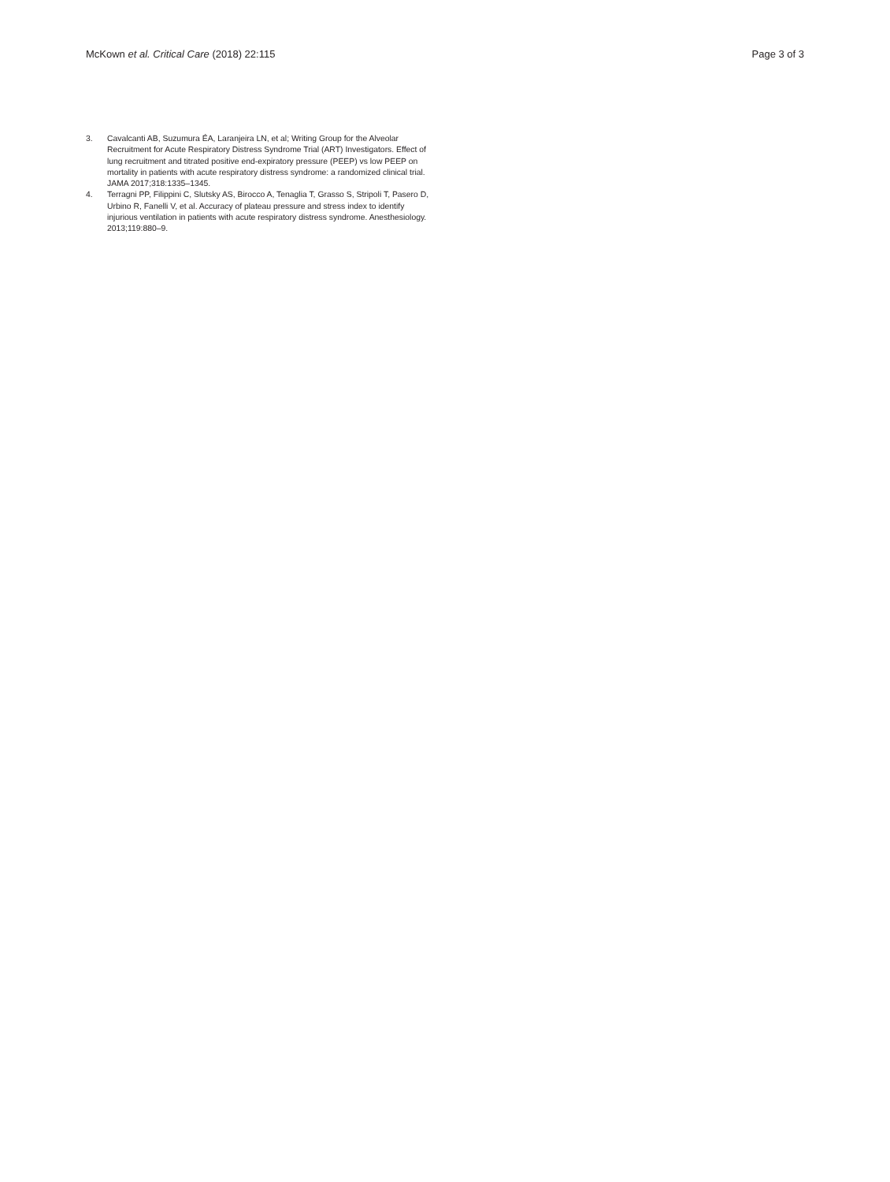McKown et al. Critical Care (2018) 22:115
Page 3 of 3
3. Cavalcanti AB, Suzumura ÉA, Laranjeira LN, et al; Writing Group for the Alveolar Recruitment for Acute Respiratory Distress Syndrome Trial (ART) Investigators. Effect of lung recruitment and titrated positive end-expiratory pressure (PEEP) vs low PEEP on mortality in patients with acute respiratory distress syndrome: a randomized clinical trial. JAMA 2017;318:1335–1345.
4. Terragni PP, Filippini C, Slutsky AS, Birocco A, Tenaglia T, Grasso S, Stripoli T, Pasero D, Urbino R, Fanelli V, et al. Accuracy of plateau pressure and stress index to identify injurious ventilation in patients with acute respiratory distress syndrome. Anesthesiology. 2013;119:880–9.